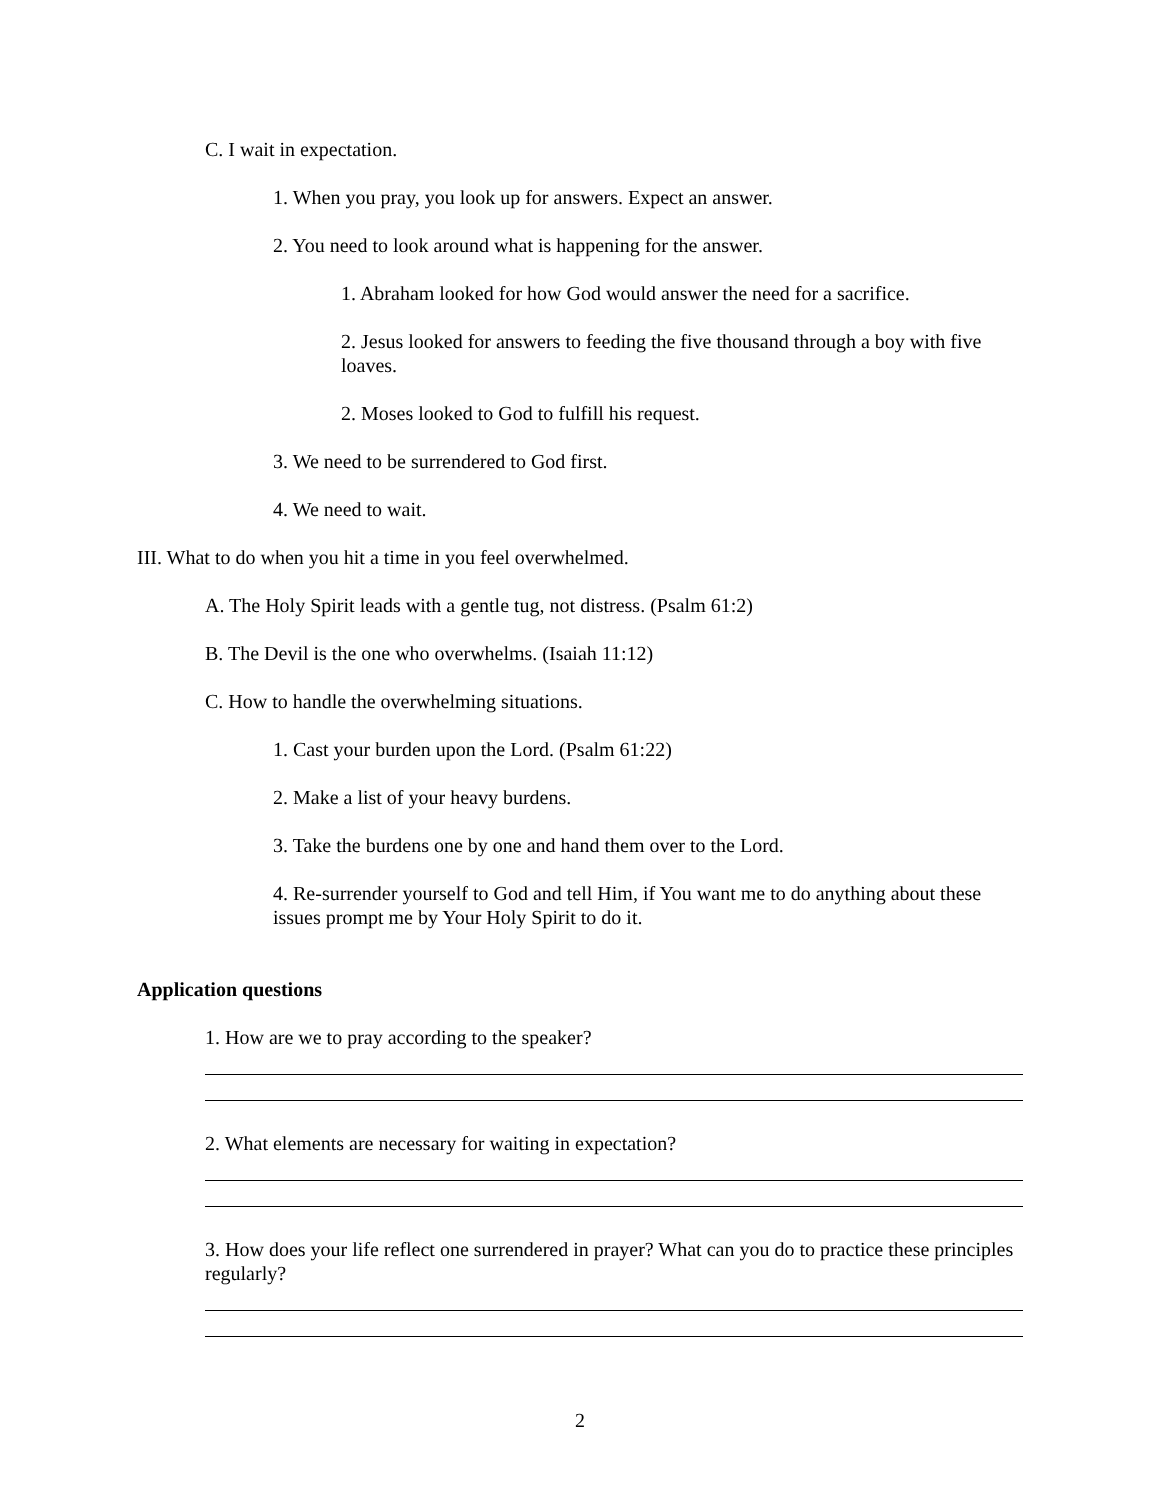C. I wait in expectation.
1. When you pray, you look up for answers. Expect an answer.
2. You need to look around what is happening for the answer.
1. Abraham looked for how God would answer the need for a sacrifice.
2. Jesus looked for answers to feeding the five thousand through a boy with five loaves.
2. Moses looked to God to fulfill his request.
3. We need to be surrendered to God first.
4. We need to wait.
III. What to do when you hit a time in you feel overwhelmed.
A. The Holy Spirit leads with a gentle tug, not distress. (Psalm 61:2)
B. The Devil is the one who overwhelms. (Isaiah 11:12)
C. How to handle the overwhelming situations.
1. Cast your burden upon the Lord. (Psalm 61:22)
2. Make a list of your heavy burdens.
3. Take the burdens one by one and hand them over to the Lord.
4. Re-surrender yourself to God and tell Him, if You want me to do anything about these issues prompt me by Your Holy Spirit to do it.
Application questions
1. How are we to pray according to the speaker?
2. What elements are necessary for waiting in expectation?
3. How does your life reflect one surrendered in prayer? What can you do to practice these principles regularly?
2